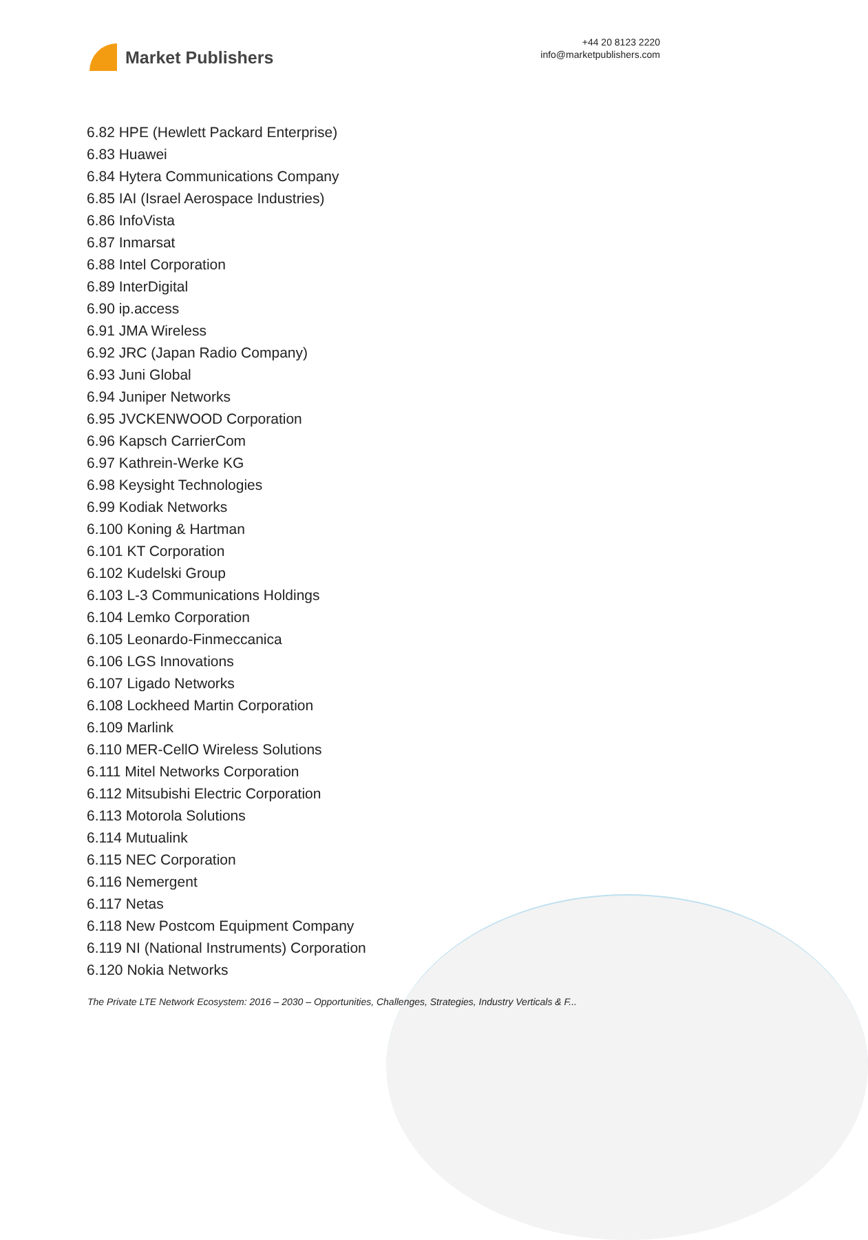Market Publishers
+44 20 8123 2220
info@marketpublishers.com
6.82 HPE (Hewlett Packard Enterprise)
6.83 Huawei
6.84 Hytera Communications Company
6.85 IAI (Israel Aerospace Industries)
6.86 InfoVista
6.87 Inmarsat
6.88 Intel Corporation
6.89 InterDigital
6.90 ip.access
6.91 JMA Wireless
6.92 JRC (Japan Radio Company)
6.93 Juni Global
6.94 Juniper Networks
6.95 JVCKENWOOD Corporation
6.96 Kapsch CarrierCom
6.97 Kathrein-Werke KG
6.98 Keysight Technologies
6.99 Kodiak Networks
6.100 Koning & Hartman
6.101 KT Corporation
6.102 Kudelski Group
6.103 L-3 Communications Holdings
6.104 Lemko Corporation
6.105 Leonardo-Finmeccanica
6.106 LGS Innovations
6.107 Ligado Networks
6.108 Lockheed Martin Corporation
6.109 Marlink
6.110 MER-CellO Wireless Solutions
6.111 Mitel Networks Corporation
6.112 Mitsubishi Electric Corporation
6.113 Motorola Solutions
6.114 Mutualink
6.115 NEC Corporation
6.116 Nemergent
6.117 Netas
6.118 New Postcom Equipment Company
6.119 NI (National Instruments) Corporation
6.120 Nokia Networks
The Private LTE Network Ecosystem: 2016 – 2030 – Opportunities, Challenges, Strategies, Industry Verticals & F...